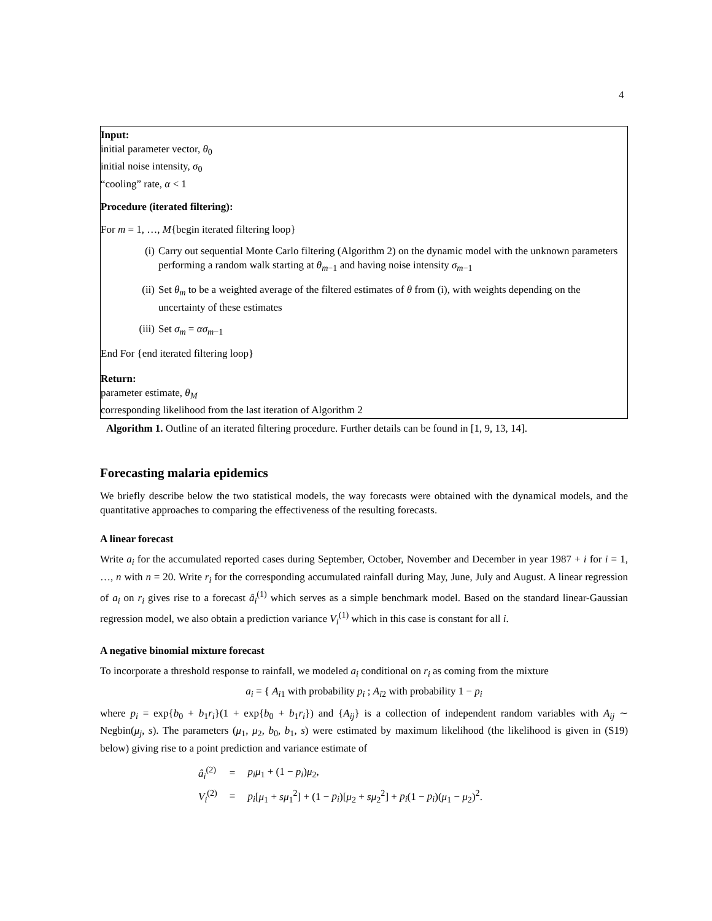4
Input:
initial parameter vector, θ<sub>0</sub>
initial noise intensity, σ<sub>0</sub>
“cooling” rate, α < 1
Procedure (iterated filtering):
For m = 1, …, M{begin iterated filtering loop}
(i) Carry out sequential Monte Carlo filtering (Algorithm 2) on the dynamic model with the unknown parameters performing a random walk starting at θ<sub>m−1</sub> and having noise intensity σ<sub>m−1</sub>
(ii) Set θ<sub>m</sub> to be a weighted average of the filtered estimates of θ from (i), with weights depending on the uncertainty of these estimates
(iii) Set σ<sub>m</sub> = ασ<sub>m−1</sub>
End For {end iterated filtering loop}
Return:
parameter estimate, θ<sub>M</sub>
corresponding likelihood from the last iteration of Algorithm 2
Algorithm 1. Outline of an iterated filtering procedure. Further details can be found in [1, 9, 13, 14].
Forecasting malaria epidemics
We briefly describe below the two statistical models, the way forecasts were obtained with the dynamical models, and the quantitative approaches to comparing the effectiveness of the resulting forecasts.
A linear forecast
Write a<sub>i</sub> for the accumulated reported cases during September, October, November and December in year 1987 + i for i = 1, …, n with n = 20. Write r<sub>i</sub> for the corresponding accumulated rainfall during May, June, July and August. A linear regression of a<sub>i</sub> on r<sub>i</sub> gives rise to a forecast â<sub>i</sub><sup>(1)</sup> which serves as a simple benchmark model. Based on the standard linear-Gaussian regression model, we also obtain a prediction variance V<sub>i</sub><sup>(1)</sup> which in this case is constant for all i.
A negative binomial mixture forecast
To incorporate a threshold response to rainfall, we modeled a<sub>i</sub> conditional on r<sub>i</sub> as coming from the mixture
a<sub>i</sub> = { A<sub>i1</sub> with probability p<sub>i</sub> ; A<sub>i2</sub> with probability 1 − p<sub>i</sub>
where p<sub>i</sub> = exp{b<sub>0</sub> + b<sub>1</sub>r<sub>i</sub>}(1 + exp{b<sub>0</sub> + b<sub>1</sub>r<sub>i</sub>}) and {A<sub>ij</sub>} is a collection of independent random variables with A<sub>ij</sub> ∼ Negbin(μ<sub>j</sub>, s). The parameters (μ<sub>1</sub>, μ<sub>2</sub>, b<sub>0</sub>, b<sub>1</sub>, s) were estimated by maximum likelihood (the likelihood is given in (S19) below) giving rise to a point prediction and variance estimate of
| â<sub>i</sub><sup>(2)</sup> | = | p<sub>i</sub>μ<sub>1</sub> + (1 − p<sub>i</sub> ) μ<sub>2</sub>, |
| V<sub>i</sub><sup>(2)</sup> | = | p<sub>i</sub> [ μ<sub>1</sub> + sμ<sub>1</sub><sup>2</sup>] + (1 − p<sub>i</sub> )[ μ<sub>2</sub> + sμ<sub>2</sub><sup>2</sup>] + p<sub>i</sub> (1 − p<sub>i</sub> )( μ<sub>1</sub> − μ<sub>2</sub>)<sup>2</sup>. |